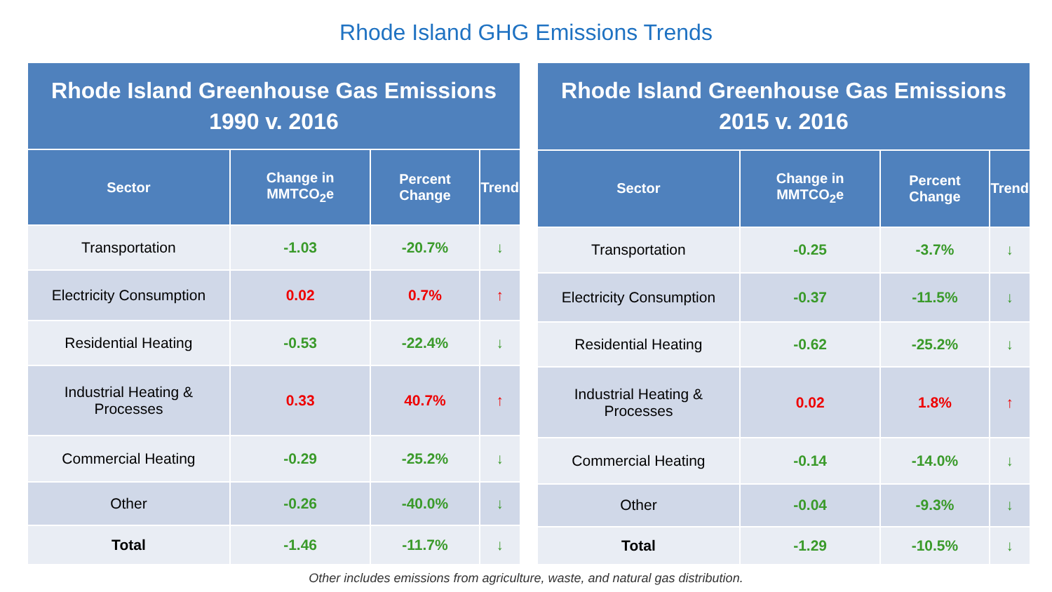Rhode Island GHG Emissions Trends
| Rhode Island Greenhouse Gas Emissions 1990 v. 2016 | | | |
| --- | --- | --- | --- |
| Sector | Change in MMTCO<sub>2</sub>e | Percent Change | Trend |
| Transportation | -1.03 | -20.7% | ↓ |
| Electricity Consumption | 0.02 | 0.7% | ↑ |
| Residential Heating | -0.53 | -22.4% | ↓ |
| Industrial Heating & Processes | 0.33 | 40.7% | ↑ |
| Commercial Heating | -0.29 | -25.2% | ↓ |
| Other | -0.26 | -40.0% | ↓ |
| Total | -1.46 | -11.7% | ↓ |
| Rhode Island Greenhouse Gas Emissions 2015 v. 2016 | | | |
| --- | --- | --- | --- |
| Sector | Change in MMTCO<sub>2</sub>e | Percent Change | Trend |
| Transportation | -0.25 | -3.7% | ↓ |
| Electricity Consumption | -0.37 | -11.5% | ↓ |
| Residential Heating | -0.62 | -25.2% | ↓ |
| Industrial Heating & Processes | 0.02 | 1.8% | ↑ |
| Commercial Heating | -0.14 | -14.0% | ↓ |
| Other | -0.04 | -9.3% | ↓ |
| Total | -1.29 | -10.5% | ↓ |
Other includes emissions from agriculture, waste, and natural gas distribution.